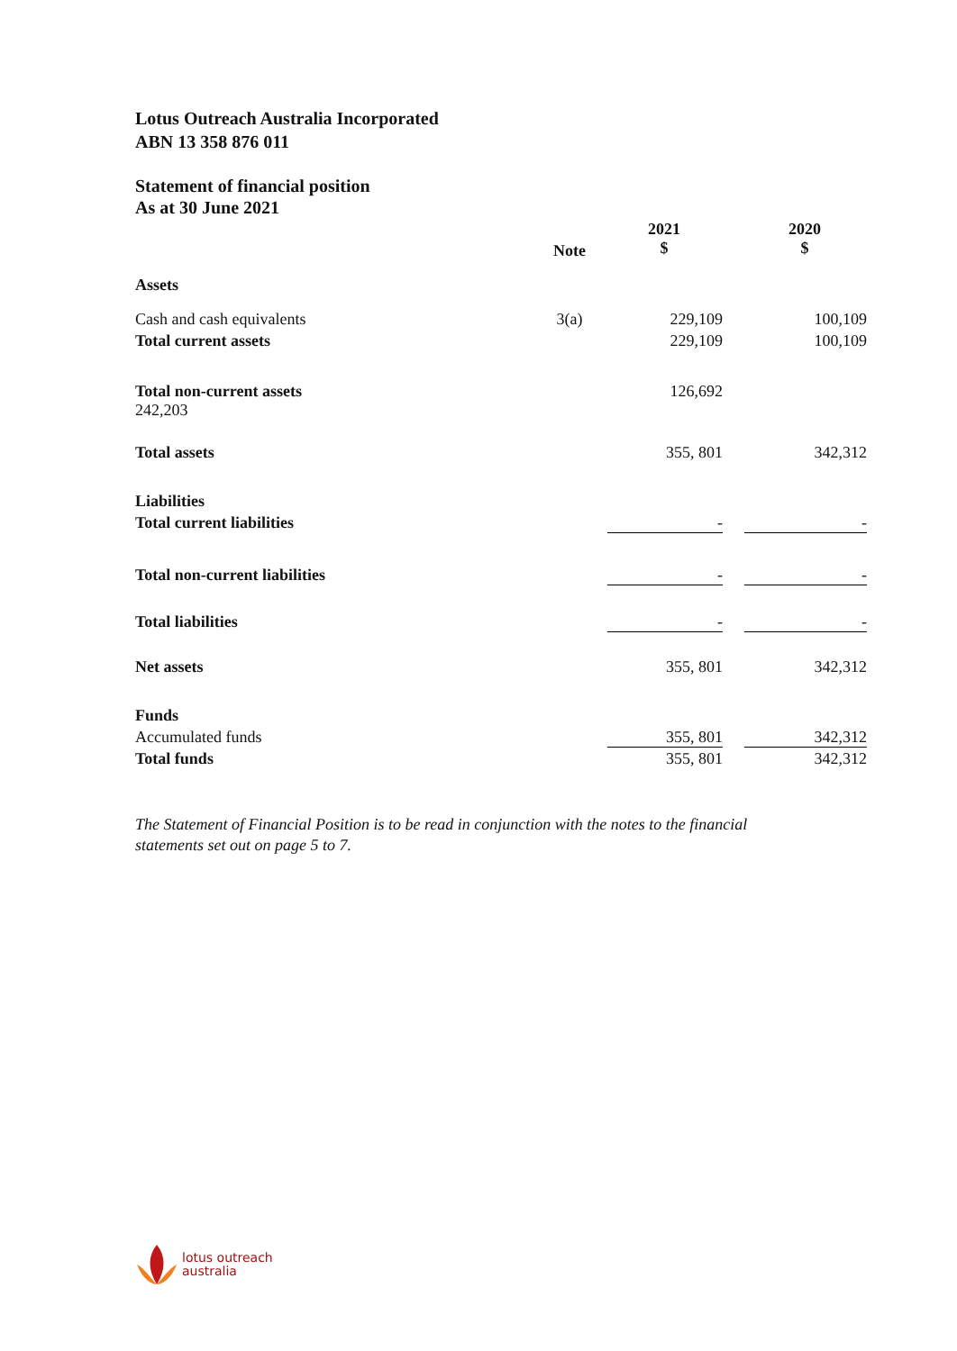Lotus Outreach Australia Incorporated
ABN 13 358 876 011
Statement of financial position
As at 30 June 2021
| | Note | 2021 $ | 2020 $ |
| --- | --- | --- | --- |
| Assets | | | |
| Cash and cash equivalents | 3(a) | 229,109 | 100,109 |
| Total current assets | | 229,109 | 100,109 |
| Total non-current assets 242,203 | | 126,692 | |
| Total assets | | 355, 801 | 342,312 |
| Liabilities | | | |
| Total current liabilities | | - | - |
| Total non-current liabilities | | - | - |
| Total liabilities | | - | - |
| Net assets | | 355, 801 | 342,312 |
| Funds | | | |
| Accumulated funds | | 355, 801 | 342,312 |
| Total funds | | 355, 801 | 342,312 |
The Statement of Financial Position is to be read in conjunction with the notes to the financial
statements set out on page 5 to 7.
lotus outreach
australia